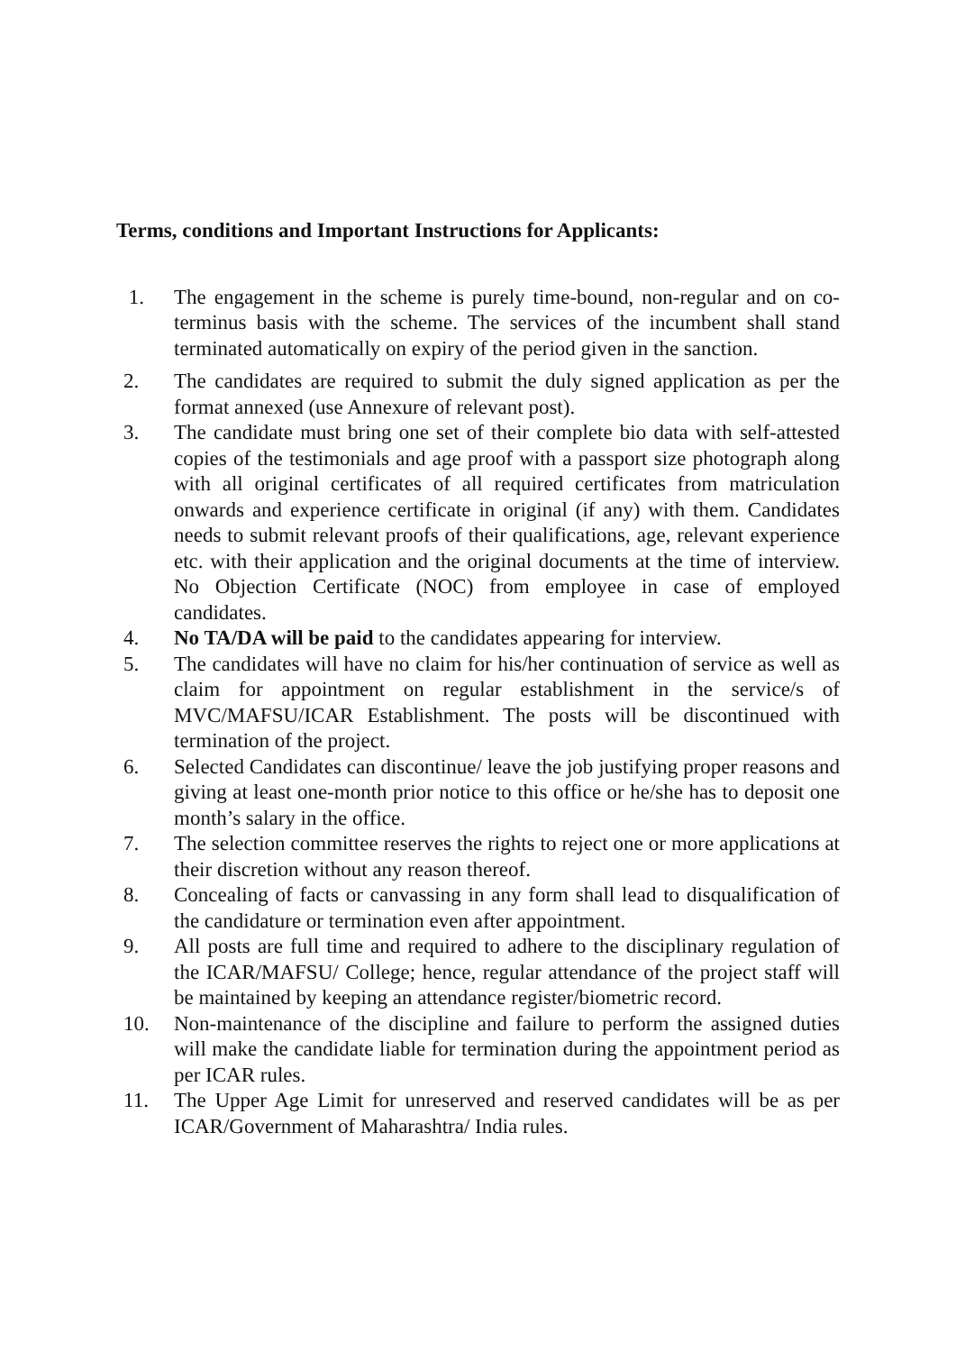Terms, conditions and Important Instructions for Applicants:
1. The engagement in the scheme is purely time-bound, non-regular and on co-terminus basis with the scheme. The services of the incumbent shall stand terminated automatically on expiry of the period given in the sanction.
2. The candidates are required to submit the duly signed application as per the format annexed (use Annexure of relevant post).
3. The candidate must bring one set of their complete bio data with self-attested copies of the testimonials and age proof with a passport size photograph along with all original certificates of all required certificates from matriculation onwards and experience certificate in original (if any) with them. Candidates needs to submit relevant proofs of their qualifications, age, relevant experience etc. with their application and the original documents at the time of interview. No Objection Certificate (NOC) from employee in case of employed candidates.
4. No TA/DA will be paid to the candidates appearing for interview.
5. The candidates will have no claim for his/her continuation of service as well as claim for appointment on regular establishment in the service/s of MVC/MAFSU/ICAR Establishment. The posts will be discontinued with termination of the project.
6. Selected Candidates can discontinue/ leave the job justifying proper reasons and giving at least one-month prior notice to this office or he/she has to deposit one month’s salary in the office.
7. The selection committee reserves the rights to reject one or more applications at their discretion without any reason thereof.
8. Concealing of facts or canvassing in any form shall lead to disqualification of the candidature or termination even after appointment.
9. All posts are full time and required to adhere to the disciplinary regulation of the ICAR/MAFSU/ College; hence, regular attendance of the project staff will be maintained by keeping an attendance register/biometric record.
10. Non-maintenance of the discipline and failure to perform the assigned duties will make the candidate liable for termination during the appointment period as per ICAR rules.
11. The Upper Age Limit for unreserved and reserved candidates will be as per ICAR/Government of Maharashtra/ India rules.